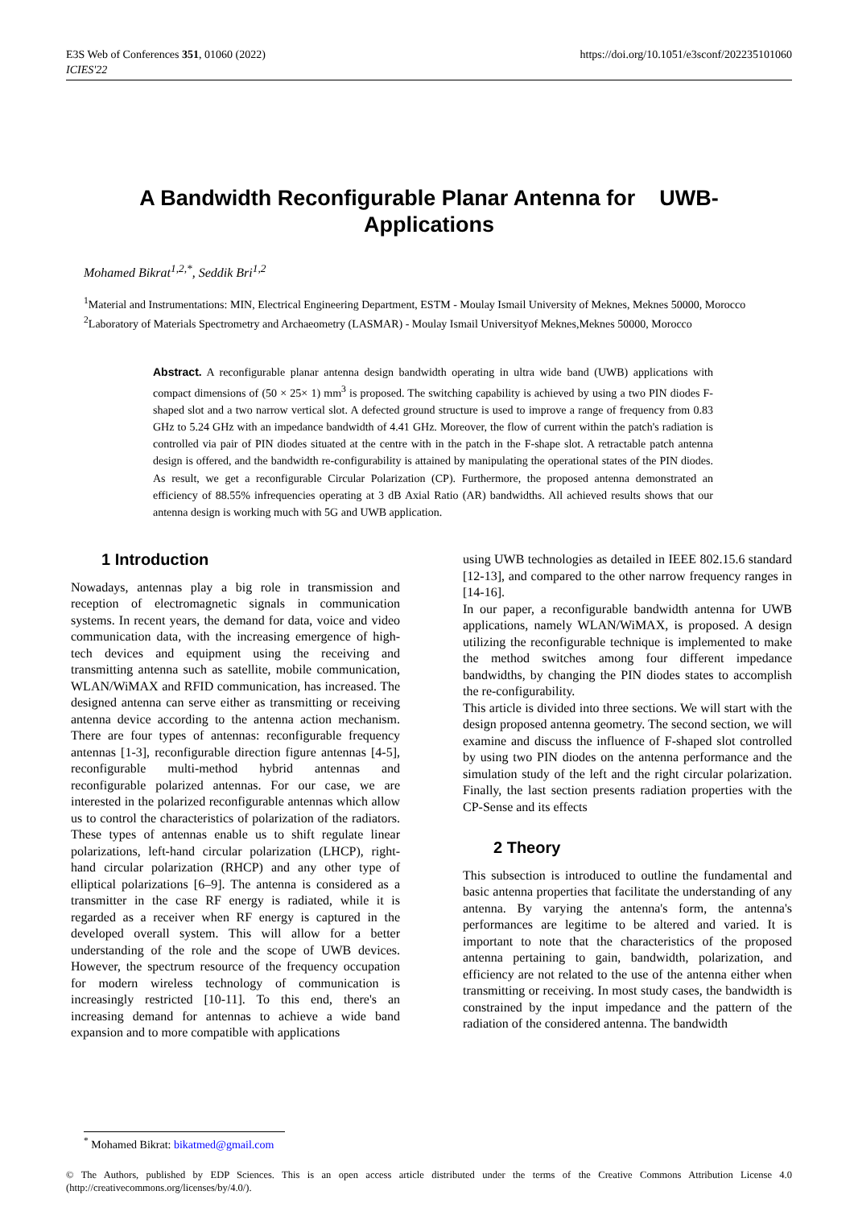E3S Web of Conferences 351, 01060 (2022)
ICIES'22
https://doi.org/10.1051/e3sconf/202235101060
A Bandwidth Reconfigurable Planar Antenna for UWB-
Applications
Mohamed Bikrat<sup>1,2,*</sup>, Seddik Bri<sup>1,2</sup>
<sup>1</sup> Material and Instrumentations: MIN, Electrical Engineering Department, ESTM - Moulay Ismail University of Meknes, Meknes 50000, Morocco
<sup>2</sup> Laboratory of Materials Spectrometry and Archaeometry (LASMAR) - Moulay Ismail Universityof Meknes,Meknes 50000, Morocco
Abstract. A reconfigurable planar antenna design bandwidth operating in ultra wide band (UWB) applications with compact dimensions of (50 × 25× 1) mm<sup>3</sup> is proposed. The switching capability is achieved by using a two PIN diodes F-shaped slot and a two narrow vertical slot. A defected ground structure is used to improve a range of frequency from 0.83 GHz to 5.24 GHz with an impedance bandwidth of 4.41 GHz. Moreover, the flow of current within the patch's radiation is controlled via pair of PIN diodes situated at the centre with in the patch in the F-shape slot. A retractable patch antenna design is offered, and the bandwidth re-configurability is attained by manipulating the operational states of the PIN diodes. As result, we get a reconfigurable Circular Polarization (CP). Furthermore, the proposed antenna demonstrated an efficiency of 88.55% infrequencies operating at 3 dB Axial Ratio (AR) bandwidths. All achieved results shows that our antenna design is working much with 5G and UWB application.
1 Introduction
Nowadays, antennas play a big role in transmission and reception of electromagnetic signals in communication systems. In recent years, the demand for data, voice and video communication data, with the increasing emergence of high-tech devices and equipment using the receiving and transmitting antenna such as satellite, mobile communication, WLAN/WiMAX and RFID communication, has increased. The designed antenna can serve either as transmitting or receiving antenna device according to the antenna action mechanism. There are four types of antennas: reconfigurable frequency antennas [1-3], reconfigurable direction figure antennas [4-5], reconfigurable multi-method hybrid antennas and reconfigurable polarized antennas. For our case, we are interested in the polarized reconfigurable antennas which allow us to control the characteristics of polarization of the radiators. These types of antennas enable us to shift regulate linear polarizations, left-hand circular polarization (LHCP), right-hand circular polarization (RHCP) and any other type of elliptical polarizations [6–9]. The antenna is considered as a transmitter in the case RF energy is radiated, while it is regarded as a receiver when RF energy is captured in the developed overall system. This will allow for a better understanding of the role and the scope of UWB devices. However, the spectrum resource of the frequency occupation for modern wireless technology of communication is increasingly restricted [10-11]. To this end, there's an increasing demand for antennas to achieve a wide band expansion and to more compatible with applications
using UWB technologies as detailed in IEEE 802.15.6 standard [12-13], and compared to the other narrow frequency ranges in [14-16].
In our paper, a reconfigurable bandwidth antenna for UWB applications, namely WLAN/WiMAX, is proposed. A design utilizing the reconfigurable technique is implemented to make the method switches among four different impedance bandwidths, by changing the PIN diodes states to accomplish the re-configurability.
This article is divided into three sections. We will start with the design proposed antenna geometry. The second section, we will examine and discuss the influence of F-shaped slot controlled by using two PIN diodes on the antenna performance and the simulation study of the left and the right circular polarization. Finally, the last section presents radiation properties with the CP-Sense and its effects
2 Theory
This subsection is introduced to outline the fundamental and basic antenna properties that facilitate the understanding of any antenna. By varying the antenna's form, the antenna's performances are legitime to be altered and varied. It is important to note that the characteristics of the proposed antenna pertaining to gain, bandwidth, polarization, and efficiency are not related to the use of the antenna either when transmitting or receiving. In most study cases, the bandwidth is constrained by the input impedance and the pattern of the radiation of the considered antenna. The bandwidth
<sup>*</sup> Mohamed Bikrat: bikatmed@gmail.com
© The Authors, published by EDP Sciences. This is an open access article distributed under the terms of the Creative Commons Attribution License 4.0 (http://creativecommons.org/licenses/by/4.0/).